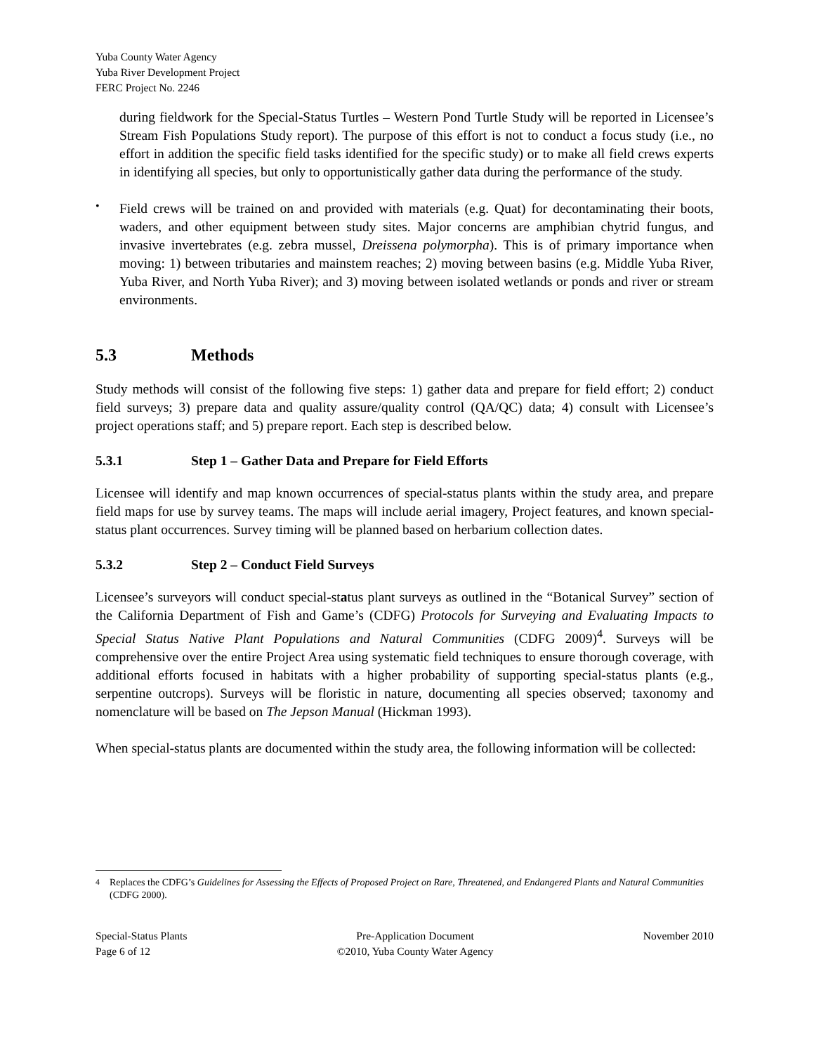Yuba County Water Agency
Yuba River Development Project
FERC Project No. 2246
during fieldwork for the Special-Status Turtles – Western Pond Turtle Study will be reported in Licensee’s Stream Fish Populations Study report). The purpose of this effort is not to conduct a focus study (i.e., no effort in addition the specific field tasks identified for the specific study) or to make all field crews experts in identifying all species, but only to opportunistically gather data during the performance of the study.
•
Field crews will be trained on and provided with materials (e.g. Quat) for decontaminating their boots, waders, and other equipment between study sites. Major concerns are amphibian chytrid fungus, and invasive invertebrates (e.g. zebra mussel, Dreissena polymorpha). This is of primary importance when moving: 1) between tributaries and mainstem reaches; 2) moving between basins (e.g. Middle Yuba River, Yuba River, and North Yuba River); and 3) moving between isolated wetlands or ponds and river or stream environments.
5.3 Methods
Study methods will consist of the following five steps: 1) gather data and prepare for field effort; 2) conduct field surveys; 3) prepare data and quality assure/quality control (QA/QC) data; 4) consult with Licensee’s project operations staff; and 5) prepare report. Each step is described below.
5.3.1 Step 1 – Gather Data and Prepare for Field Efforts
Licensee will identify and map known occurrences of special-status plants within the study area, and prepare field maps for use by survey teams. The maps will include aerial imagery, Project features, and known special-status plant occurrences. Survey timing will be planned based on herbarium collection dates.
5.3.2 Step 2 – Conduct Field Surveys
Licensee’s surveyors will conduct special-status plant surveys as outlined in the “Botanical Survey” section of the California Department of Fish and Game’s (CDFG) Protocols for Surveying and Evaluating Impacts to Special Status Native Plant Populations and Natural Communities (CDFG 2009)<sup>4</sup>. Surveys will be comprehensive over the entire Project Area using systematic field techniques to ensure thorough coverage, with additional efforts focused in habitats with a higher probability of supporting special-status plants (e.g., serpentine outcrops). Surveys will be floristic in nature, documenting all species observed; taxonomy and nomenclature will be based on The Jepson Manual (Hickman 1993).
When special-status plants are documented within the study area, the following information will be collected:
<sup>4</sup> Replaces the CDFG’s Guidelines for Assessing the Effects of Proposed Project on Rare, Threatened, and Endangered Plants and Natural Communities (CDFG 2000).
Special-Status Plants
Page 6 of 12
Pre-Application Document
©2010, Yuba County Water Agency
November 2010